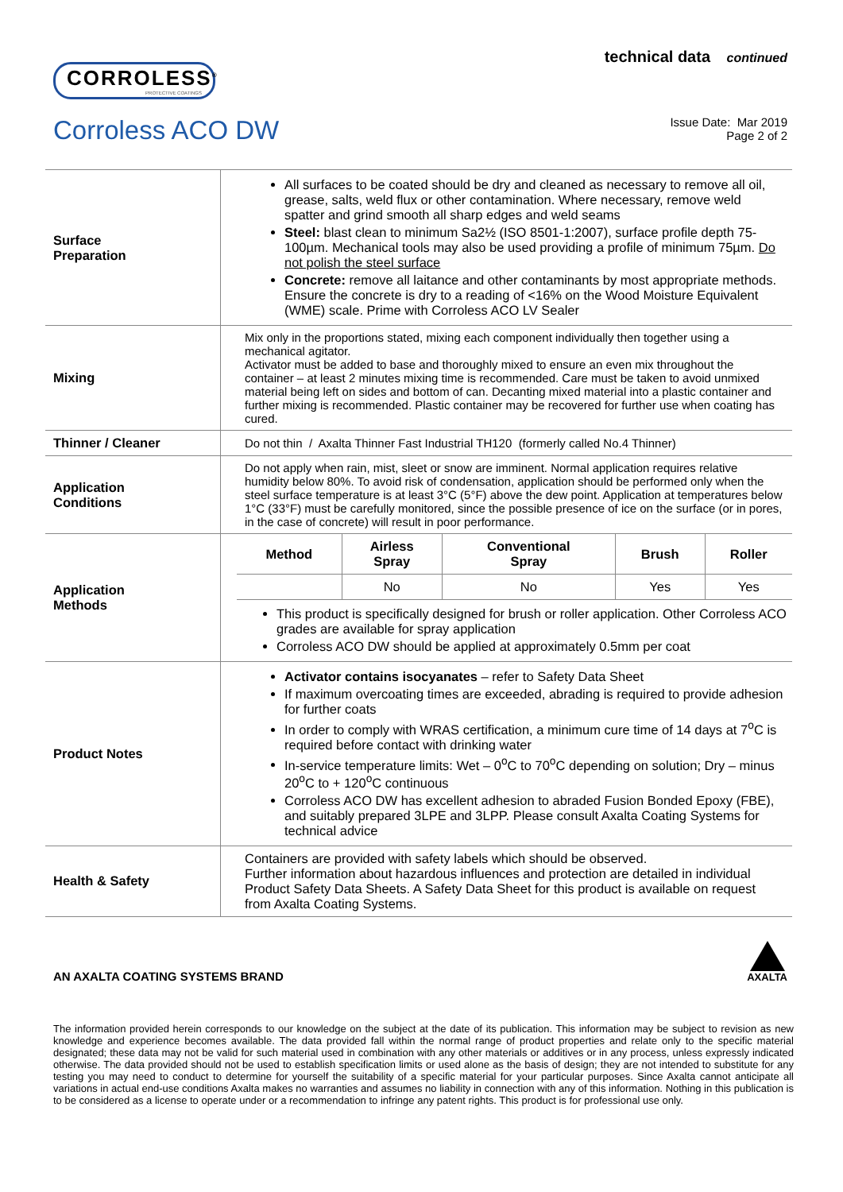CORROLESS<sup>®</sup>
PROTECTIVE COATINGS
technical data continued
Corroless ACO DW
Issue Date: Mar 2019
Page 2 of 2
| Surface Preparation | All surfaces to be coated should be dry and cleaned as necessary to remove all oil, grease, salts, weld flux or other contamination. Where necessary, remove weld spatter and grind smooth all sharp edges and weld seams Steel: blast clean to minimum Sa2½ (ISO 8501-1:2007), surface profile depth 75-100µm. Mechanical tools may also be used providing a profile of minimum 75µm. Do not polish the steel surface Concrete: remove all laitance and other contaminants by most appropriate methods. Ensure the concrete is dry to a reading of <16% on the Wood Moisture Equivalent (WME) scale. Prime with Corroless ACO LV Sealer |
| Mixing | Mix only in the proportions stated, mixing each component individually then together using a mechanical agitator. Activator must be added to base and thoroughly mixed to ensure an even mix throughout the container – at least 2 minutes mixing time is recommended. Care must be taken to avoid unmixed material being left on sides and bottom of can. Decanting mixed material into a plastic container and further mixing is recommended. Plastic container may be recovered for further use when coating has cured. |
| Thinner / Cleaner | Do not thin / Axalta Thinner Fast Industrial TH120 (formerly called No.4 Thinner) |
| Application Conditions | Do not apply when rain, mist, sleet or snow are imminent. Normal application requires relative humidity below 80%. To avoid risk of condensation, application should be performed only when the steel surface temperature is at least 3°C (5°F) above the dew point. Application at temperatures below 1°C (33°F) must be carefully monitored, since the possible presence of ice on the surface (or in pores, in the case of concrete) will result in poor performance. |
| Application Methods | / Method / Airless Spray / Conventional Spray / Brush / Roller / / --- / --- / --- / --- / --- / / / No / No / Yes / Yes / This product is specifically designed for brush or roller application. Other Corroless ACO grades are available for spray application Corroless ACO DW should be applied at approximately 0.5mm per coat |
| Product Notes | Activator contains isocyanates – refer to Safety Data Sheet If maximum overcoating times are exceeded, abrading is required to provide adhesion for further coats In order to comply with WRAS certification, a minimum cure time of 14 days at 7<sup>o</sup>C is required before contact with drinking water In-service temperature limits: Wet – 0<sup>o</sup>C to 70<sup>o</sup>C depending on solution; Dry – minus 20<sup>o</sup>C to + 120<sup>o</sup>C continuous Corroless ACO DW has excellent adhesion to abraded Fusion Bonded Epoxy (FBE), and suitably prepared 3LPE and 3LPP. Please consult Axalta Coating Systems for technical advice |
| Health & Safety | Containers are provided with safety labels which should be observed. Further information about hazardous influences and protection are detailed in individual Product Safety Data Sheets. A Safety Data Sheet for this product is available on request from Axalta Coating Systems. |
AN AXALTA COATING SYSTEMS BRAND
AXALTA
The information provided herein corresponds to our knowledge on the subject at the date of its publication. This information may be subject to revision as new knowledge and experience becomes available. The data provided fall within the normal range of product properties and relate only to the specific material designated; these data may not be valid for such material used in combination with any other materials or additives or in any process, unless expressly indicated otherwise. The data provided should not be used to establish specification limits or used alone as the basis of design; they are not intended to substitute for any testing you may need to conduct to determine for yourself the suitability of a specific material for your particular purposes. Since Axalta cannot anticipate all variations in actual end-use conditions Axalta makes no warranties and assumes no liability in connection with any of this information. Nothing in this publication is to be considered as a license to operate under or a recommendation to infringe any patent rights. This product is for professional use only.